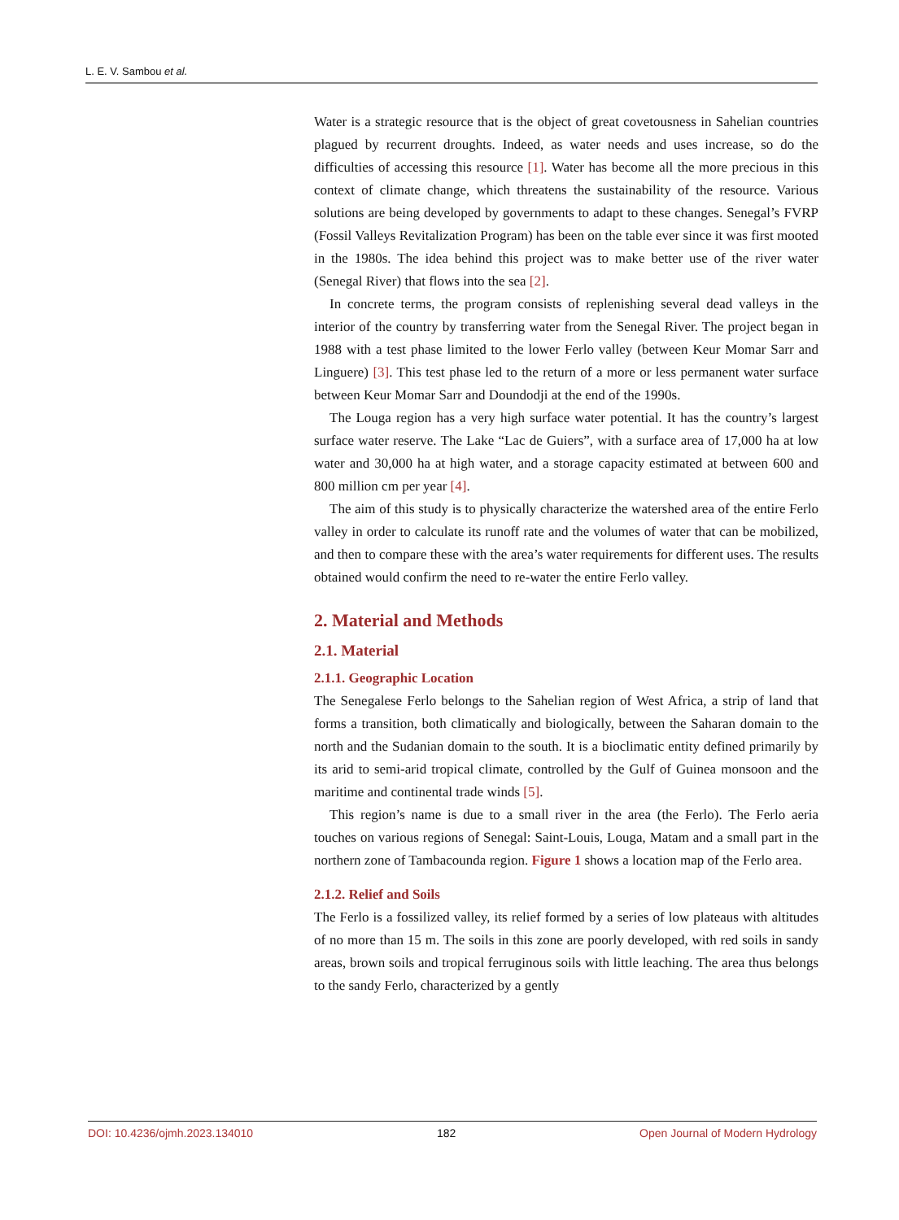L. E. V. Sambou et al.
Water is a strategic resource that is the object of great covetousness in Sahelian countries plagued by recurrent droughts. Indeed, as water needs and uses increase, so do the difficulties of accessing this resource [1]. Water has become all the more precious in this context of climate change, which threatens the sustainability of the resource. Various solutions are being developed by governments to adapt to these changes. Senegal’s FVRP (Fossil Valleys Revitalization Program) has been on the table ever since it was first mooted in the 1980s. The idea behind this project was to make better use of the river water (Senegal River) that flows into the sea [2].
In concrete terms, the program consists of replenishing several dead valleys in the interior of the country by transferring water from the Senegal River. The project began in 1988 with a test phase limited to the lower Ferlo valley (between Keur Momar Sarr and Linguere) [3]. This test phase led to the return of a more or less permanent water surface between Keur Momar Sarr and Doundodji at the end of the 1990s.
The Louga region has a very high surface water potential. It has the country’s largest surface water reserve. The Lake “Lac de Guiers”, with a surface area of 17,000 ha at low water and 30,000 ha at high water, and a storage capacity estimated at between 600 and 800 million cm per year [4].
The aim of this study is to physically characterize the watershed area of the entire Ferlo valley in order to calculate its runoff rate and the volumes of water that can be mobilized, and then to compare these with the area’s water requirements for different uses. The results obtained would confirm the need to re-water the entire Ferlo valley.
2. Material and Methods
2.1. Material
2.1.1. Geographic Location
The Senegalese Ferlo belongs to the Sahelian region of West Africa, a strip of land that forms a transition, both climatically and biologically, between the Saharan domain to the north and the Sudanian domain to the south. It is a bioclimatic entity defined primarily by its arid to semi-arid tropical climate, controlled by the Gulf of Guinea monsoon and the maritime and continental trade winds [5].
This region’s name is due to a small river in the area (the Ferlo). The Ferlo aeria touches on various regions of Senegal: Saint-Louis, Louga, Matam and a small part in the northern zone of Tambacounda region. Figure 1 shows a location map of the Ferlo area.
2.1.2. Relief and Soils
The Ferlo is a fossilized valley, its relief formed by a series of low plateaus with altitudes of no more than 15 m. The soils in this zone are poorly developed, with red soils in sandy areas, brown soils and tropical ferruginous soils with little leaching. The area thus belongs to the sandy Ferlo, characterized by a gently
DOI: 10.4236/ojmh.2023.134010 182 Open Journal of Modern Hydrology